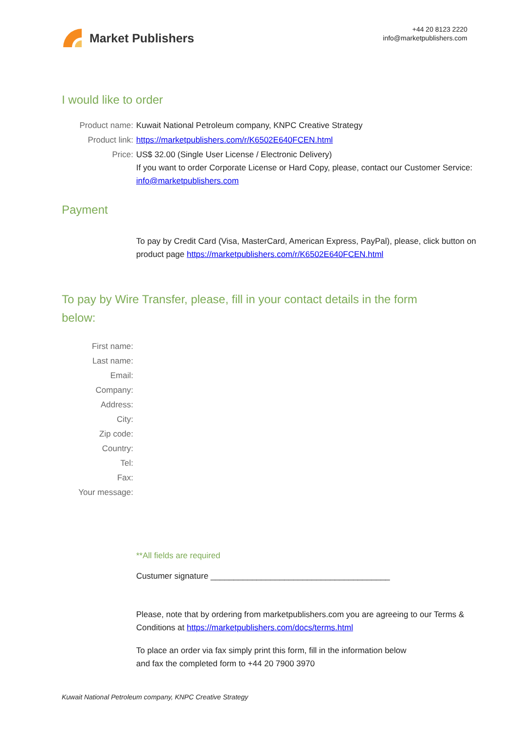Market Publishers
+44 20 8123 2220
info@marketpublishers.com
I would like to order
Product name: Kuwait National Petroleum company, KNPC Creative Strategy
Product link: https://marketpublishers.com/r/K6502E640FCEN.html
Price: US$ 32.00 (Single User License / Electronic Delivery)
If you want to order Corporate License or Hard Copy, please, contact our Customer Service:
info@marketpublishers.com
Payment
To pay by Credit Card (Visa, MasterCard, American Express, PayPal), please, click button on product page https://marketpublishers.com/r/K6502E640FCEN.html
To pay by Wire Transfer, please, fill in your contact details in the form below:
First name:
Last name:
Email:
Company:
Address:
City:
Zip code:
Country:
Tel:
Fax:
Your message:
**All fields are required
Custumer signature _______________________________________
Please, note that by ordering from marketpublishers.com you are agreeing to our Terms & Conditions at https://marketpublishers.com/docs/terms.html
To place an order via fax simply print this form, fill in the information below
and fax the completed form to +44 20 7900 3970
Kuwait National Petroleum company, KNPC Creative Strategy